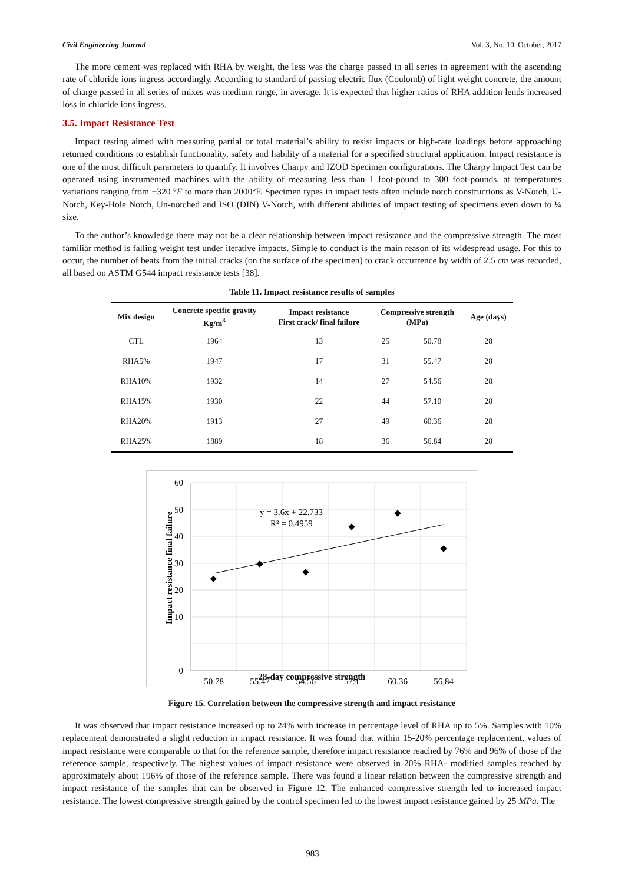Civil Engineering Journal Vol. 3, No. 10, October, 2017
The more cement was replaced with RHA by weight, the less was the charge passed in all series in agreement with the ascending rate of chloride ions ingress accordingly. According to standard of passing electric flux (Coulomb) of light weight concrete, the amount of charge passed in all series of mixes was medium range, in average. It is expected that higher ratios of RHA addition lends increased loss in chloride ions ingress.
3.5. Impact Resistance Test
Impact testing aimed with measuring partial or total material’s ability to resist impacts or high-rate loadings before approaching returned conditions to establish functionality, safety and liability of a material for a specified structural application. Impact resistance is one of the most difficult parameters to quantify. It involves Charpy and IZOD Specimen configurations. The Charpy Impact Test can be operated using instrumented machines with the ability of measuring less than 1 foot-pound to 300 foot-pounds, at temperatures variations ranging from −320 °F to more than 2000°F. Specimen types in impact tests often include notch constructions as V-Notch, U-Notch, Key-Hole Notch, Un-notched and ISO (DIN) V-Notch, with different abilities of impact testing of specimens even down to ¼ size.
To the author’s knowledge there may not be a clear relationship between impact resistance and the compressive strength. The most familiar method is falling weight test under iterative impacts. Simple to conduct is the main reason of its widespread usage. For this to occur, the number of beats from the initial cracks (on the surface of the specimen) to crack occurrence by width of 2.5 cm was recorded, all based on ASTM G544 impact resistance tests [38].
Table 11. Impact resistance results of samples
| Mix design | Concrete specific gravity Kg/m<sup>3</sup> | Impact resistance First crack/ final failure | Compressive strength (MPa) | | Age (days) |
| --- | --- | --- | --- | --- | --- |
| CTL | 1964 | 13 | 25 | 50.78 | 28 |
| RHA5% | 1947 | 17 | 31 | 55.47 | 28 |
| RHA10% | 1932 | 14 | 27 | 54.56 | 28 |
| RHA15% | 1930 | 22 | 44 | 57.10 | 28 |
| RHA20% | 1913 | 27 | 49 | 60.36 | 28 |
| RHA25% | 1889 | 18 | 36 | 56.84 | 28 |
60
50
40
30
20
10
0
50.78
55.47
54.56
57.1
60.36
56.84
y = 3.6x + 22.733
R² = 0.4959
Impact resistance final failure
28-day compressive strength
Figure 15. Correlation between the compressive strength and impact resistance
It was observed that impact resistance increased up to 24% with increase in percentage level of RHA up to 5%. Samples with 10% replacement demonstrated a slight reduction in impact resistance. It was found that within 15-20% percentage replacement, values of impact resistance were comparable to that for the reference sample, therefore impact resistance reached by 76% and 96% of those of the reference sample, respectively. The highest values of impact resistance were observed in 20% RHA- modified samples reached by approximately about 196% of those of the reference sample. There was found a linear relation between the compressive strength and impact resistance of the samples that can be observed in Figure 12. The enhanced compressive strength led to increased impact resistance. The lowest compressive strength gained by the control specimen led to the lowest impact resistance gained by 25 MPa. The
983